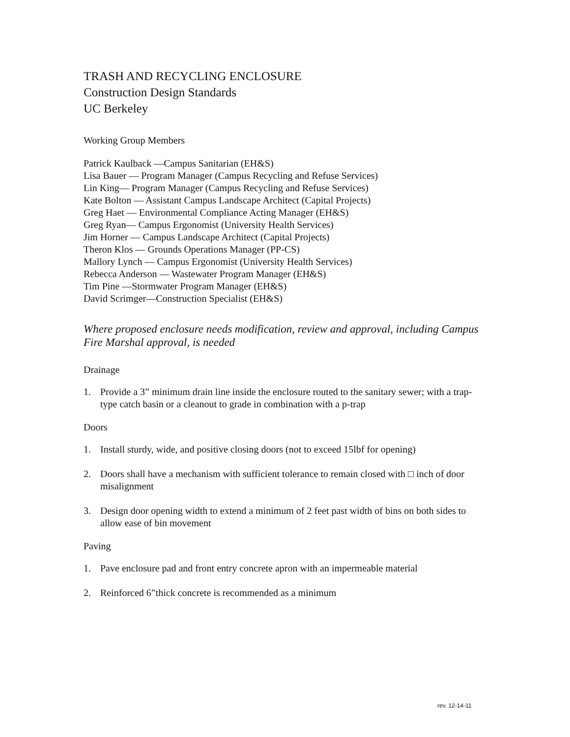TRASH AND RECYCLING ENCLOSURE
Construction Design Standards
UC Berkeley
Working Group Members
Patrick Kaulback —Campus Sanitarian (EH&S)
Lisa Bauer — Program Manager (Campus Recycling and Refuse Services)
Lin King— Program Manager (Campus Recycling and Refuse Services)
Kate Bolton — Assistant Campus Landscape Architect (Capital Projects)
Greg Haet — Environmental Compliance Acting Manager (EH&S)
Greg Ryan— Campus Ergonomist (University Health Services)
Jim Horner — Campus Landscape Architect (Capital Projects)
Theron Klos — Grounds Operations Manager (PP-CS)
Mallory Lynch — Campus Ergonomist (University Health Services)
Rebecca Anderson — Wastewater Program Manager (EH&S)
Tim Pine —Stormwater Program Manager (EH&S)
David Scrimger—Construction Specialist (EH&S)
Where proposed enclosure needs modification, review and approval, including Campus Fire Marshal approval, is needed
Drainage
1. Provide a 3” minimum drain line inside the enclosure routed to the sanitary sewer; with a trap-type catch basin or a cleanout to grade in combination with a p-trap
Doors
1. Install sturdy, wide, and positive closing doors (not to exceed 15lbf for opening)
2. Doors shall have a mechanism with sufficient tolerance to remain closed with □ inch of door misalignment
3. Design door opening width to extend a minimum of 2 feet past width of bins on both sides to allow ease of bin movement
Paving
1. Pave enclosure pad and front entry concrete apron with an impermeable material
2. Reinforced 6”thick concrete is recommended as a minimum
rev. 12-14-11